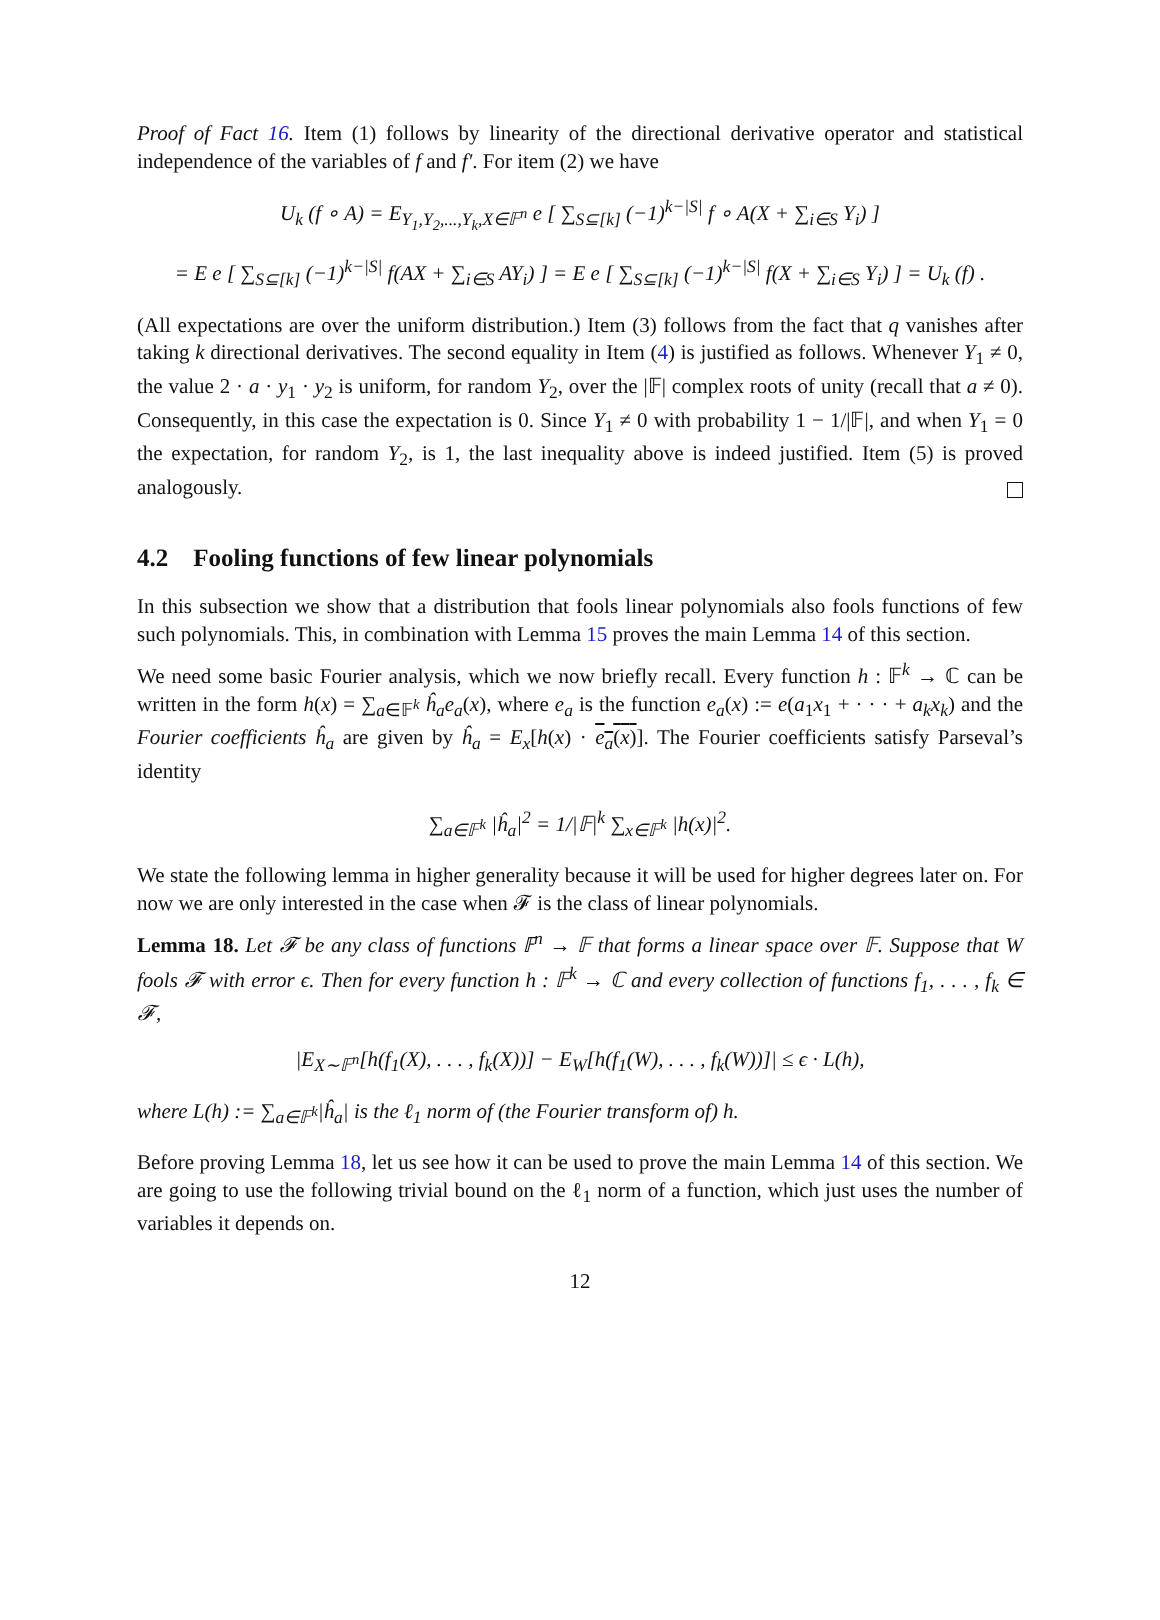Proof of Fact 16. Item (1) follows by linearity of the directional derivative operator and statistical independence of the variables of f and f′. For item (2) we have
U<sub>k</sub> (f ∘ A) = E<sub>Y<sub>1</sub>,Y<sub>2</sub>,...,Y<sub>k</sub>,X∈𝔽<sup>n</sup></sub> e [ ∑<sub>S⊆[k]</sub> (−1)<sup>k−|S|</sup> f ∘ A(X + ∑<sub>i∈S</sub> Y<sub>i</sub>) ]
= E e [ ∑<sub>S⊆[k]</sub> (−1)<sup>k−|S|</sup> f(AX + ∑<sub>i∈S</sub> AY<sub>i</sub>) ] = E e [ ∑<sub>S⊆[k]</sub> (−1)<sup>k−|S|</sup> f(X + ∑<sub>i∈S</sub> Y<sub>i</sub>) ] = U<sub>k</sub> (f) .
(All expectations are over the uniform distribution.) Item (3) follows from the fact that q vanishes after taking k directional derivatives. The second equality in Item (4) is justified as follows. Whenever Y<sub>1</sub> ≠ 0, the value 2 · a · y<sub>1</sub> · y<sub>2</sub> is uniform, for random Y<sub>2</sub>, over the |𝔽| complex roots of unity (recall that a ≠ 0). Consequently, in this case the expectation is 0. Since Y<sub>1</sub> ≠ 0 with probability 1 − 1/|𝔽|, and when Y<sub>1</sub> = 0 the expectation, for random Y<sub>2</sub>, is 1, the last inequality above is indeed justified. Item (5) is proved analogously.
4.2 Fooling functions of few linear polynomials
In this subsection we show that a distribution that fools linear polynomials also fools functions of few such polynomials. This, in combination with Lemma 15 proves the main Lemma 14 of this section.
We need some basic Fourier analysis, which we now briefly recall. Every function h : 𝔽<sup>k</sup> → ℂ can be written in the form h(x) = ∑<sub>a∈𝔽<sup>k</sup></sub> ĥ<sub>a</sub>e<sub>a</sub>(x), where e<sub>a</sub> is the function e<sub>a</sub>(x) := e(a<sub>1</sub>x<sub>1</sub> + · · · + a<sub>k</sub>x<sub>k</sub>) and the Fourier coefficients ĥ<sub>a</sub> are given by ĥ<sub>a</sub> = E<sub>x</sub>[h(x) · e<sub>a</sub>(x)]. The Fourier coefficients satisfy Parseval’s identity
∑<sub>a∈𝔽<sup>k</sup></sub> |ĥ<sub>a</sub>|<sup>2</sup> = 1/|𝔽|<sup>k</sup> ∑<sub>x∈𝔽<sup>k</sup></sub> |h(x)|<sup>2</sup>.
We state the following lemma in higher generality because it will be used for higher degrees later on. For now we are only interested in the case when 𝓕 is the class of linear polynomials.
Lemma 18. Let 𝓕 be any class of functions 𝔽<sup>n</sup> → 𝔽 that forms a linear space over 𝔽. Suppose that W fools 𝓕 with error ϵ. Then for every function h : 𝔽<sup>k</sup> → ℂ and every collection of functions f<sub>1</sub>, . . . , f<sub>k</sub> ∈ 𝓕,
|E<sub>X∼𝔽<sup>n</sup></sub>[h(f<sub>1</sub>(X), . . . , f<sub>k</sub>(X))] − E<sub>W</sub>[h(f<sub>1</sub>(W), . . . , f<sub>k</sub>(W))]| ≤ ϵ · L(h),
where L(h) := ∑<sub>a∈𝔽<sup>k</sup></sub>|ĥ<sub>a</sub>| is the ℓ<sub>1</sub> norm of (the Fourier transform of) h.
Before proving Lemma 18, let us see how it can be used to prove the main Lemma 14 of this section. We are going to use the following trivial bound on the ℓ<sub>1</sub> norm of a function, which just uses the number of variables it depends on.
12